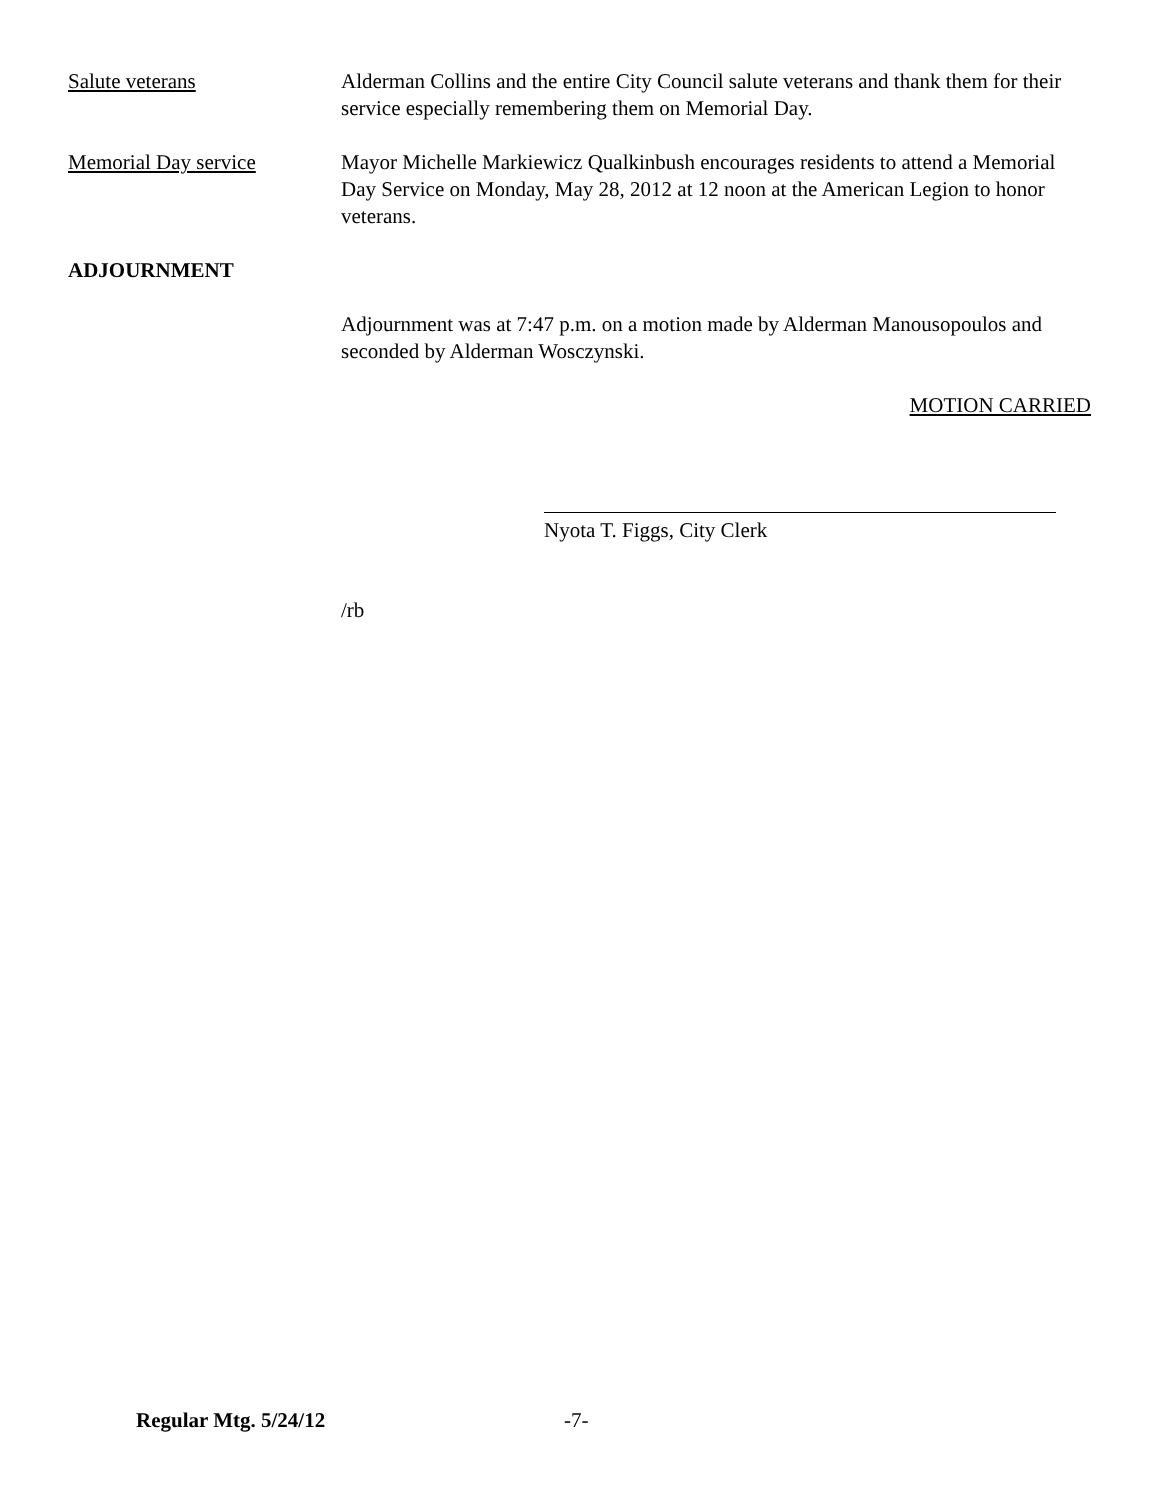Salute veterans Alderman Collins and the entire City Council salute veterans and thank them for their service especially remembering them on Memorial Day.
Memorial Day service Mayor Michelle Markiewicz Qualkinbush encourages residents to attend a Memorial Day Service on Monday, May 28, 2012 at 12 noon at the American Legion to honor veterans.
ADJOURNMENT
Adjournment was at 7:47 p.m. on a motion made by Alderman Manousopoulos and seconded by Alderman Wosczynski.
MOTION CARRIED
Nyota T. Figgs, City Clerk
/rb
Regular Mtg. 5/24/12 -7-